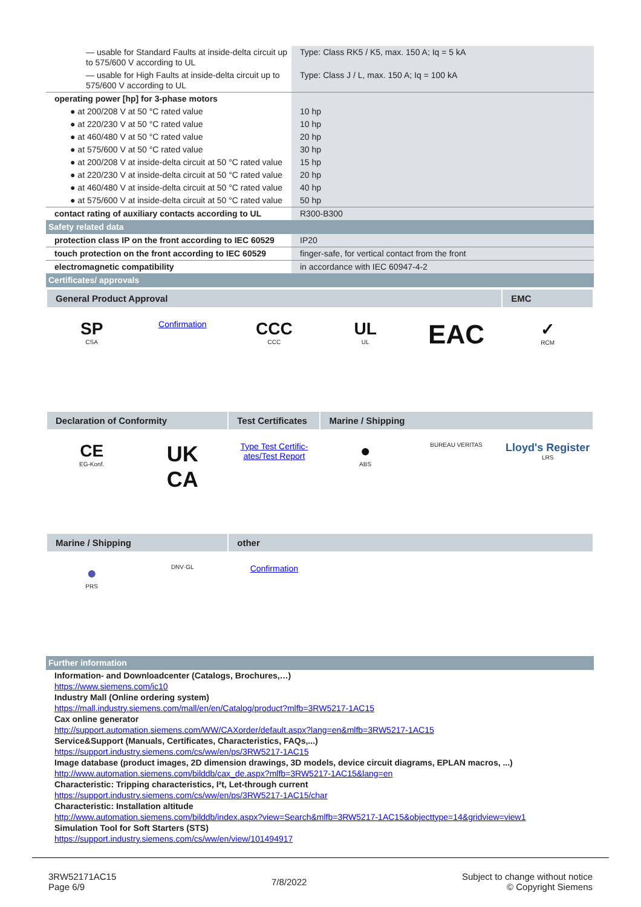| — usable for Standard Faults at inside-delta circuit up to 575/600 V according to UL | Type: Class RK5 / K5, max. 150 A; Iq = 5 kA |
| — usable for High Faults at inside-delta circuit up to 575/600 V according to UL | Type: Class J / L, max. 150 A; Iq = 100 kA |
| operating power [hp] for 3-phase motors | |
| ● at 200/208 V at 50 °C rated value | 10 hp |
| ● at 220/230 V at 50 °C rated value | 10 hp |
| ● at 460/480 V at 50 °C rated value | 20 hp |
| ● at 575/600 V at 50 °C rated value | 30 hp |
| ● at 200/208 V at inside-delta circuit at 50 °C rated value | 15 hp |
| ● at 220/230 V at inside-delta circuit at 50 °C rated value | 20 hp |
| ● at 460/480 V at inside-delta circuit at 50 °C rated value | 40 hp |
| ● at 575/600 V at inside-delta circuit at 50 °C rated value | 50 hp |
| contact rating of auxiliary contacts according to UL | R300-B300 |
| Safety related data | |
| protection class IP on the front according to IEC 60529 | IP20 |
| touch protection on the front according to IEC 60529 | finger-safe, for vertical contact from the front |
| electromagnetic compatibility | in accordance with IEC 60947-4-2 |
| Certificates/ approvals | |
| General Product Approval | | | | | EMC |
| --- | --- | --- | --- | --- | --- |
| SP CSA | Confirmation | CCC CCC | UL UL | EAC | ✓ RCM |
| Declaration of Conformity | | Test Certificates | Marine / Shipping | | |
| CE EG-Konf. | UK CA | Type Test Certific- ates/Test Report | ● ABS | BUREAU VERITAS | Lloyd's Register LRS |
| Marine / Shipping | | other | | | |
| ● PRS | DNV·GL | Confirmation | | | |
| Further information |
Information- and Downloadcenter (Catalogs, Brochures,…)
https://www.siemens.com/ic10
Industry Mall (Online ordering system)
https://mall.industry.siemens.com/mall/en/en/Catalog/product?mlfb=3RW5217-1AC15
Cax online generator
http://support.automation.siemens.com/WW/CAXorder/default.aspx?lang=en&mlfb=3RW5217-1AC15
Service&Support (Manuals, Certificates, Characteristics, FAQs,...)
https://support.industry.siemens.com/cs/ww/en/ps/3RW5217-1AC15
Image database (product images, 2D dimension drawings, 3D models, device circuit diagrams, EPLAN macros, ...)
http://www.automation.siemens.com/bilddb/cax_de.aspx?mlfb=3RW5217-1AC15&lang=en
Characteristic: Tripping characteristics, I²t, Let-through current
https://support.industry.siemens.com/cs/ww/en/ps/3RW5217-1AC15/char
Characteristic: Installation altitude
http://www.automation.siemens.com/bilddb/index.aspx?view=Search&mlfb=3RW5217-1AC15&objecttype=14&gridview=view1
Simulation Tool for Soft Starters (STS)
https://support.industry.siemens.com/cs/ww/en/view/101494917
3RW52171AC15
Page 6/9
7/8/2022
Subject to change without notice
© Copyright Siemens